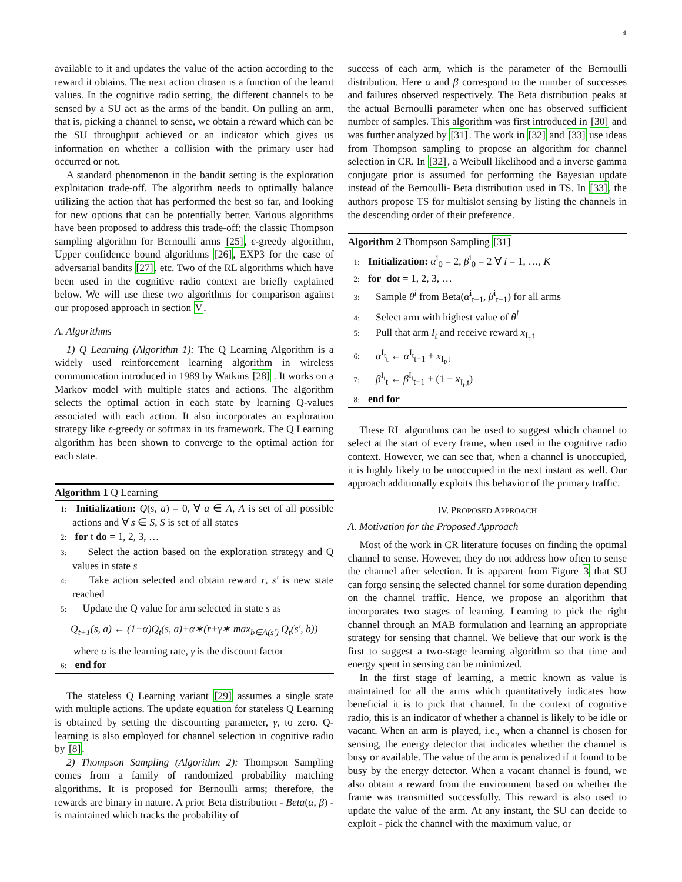4
available to it and updates the value of the action according to the reward it obtains. The next action chosen is a function of the learnt values. In the cognitive radio setting, the different channels to be sensed by a SU act as the arms of the bandit. On pulling an arm, that is, picking a channel to sense, we obtain a reward which can be the SU throughput achieved or an indicator which gives us information on whether a collision with the primary user had occurred or not.
A standard phenomenon in the bandit setting is the exploration exploitation trade-off. The algorithm needs to optimally balance utilizing the action that has performed the best so far, and looking for new options that can be potentially better. Various algorithms have been proposed to address this trade-off: the classic Thompson sampling algorithm for Bernoulli arms [25], ϵ-greedy algorithm, Upper confidence bound algorithms [26], EXP3 for the case of adversarial bandits [27], etc. Two of the RL algorithms which have been used in the cognitive radio context are briefly explained below. We will use these two algorithms for comparison against our proposed approach in section V.
A. Algorithms
1) Q Learning (Algorithm 1): The Q Learning Algorithm is a widely used reinforcement learning algorithm in wireless communication introduced in 1989 by Watkins [28] . It works on a Markov model with multiple states and actions. The algorithm selects the optimal action in each state by learning Q-values associated with each action. It also incorporates an exploration strategy like ϵ-greedy or softmax in its framework. The Q Learning algorithm has been shown to converge to the optimal action for each state.
Algorithm 1 Q Learning
1: Initialization: Q(s, a) = 0, ∀ a ∈ A, A is set of all possible actions and ∀ s ∈ S, S is set of all states
2: for t do = 1, 2, 3, …
3: Select the action based on the exploration strategy and Q values in state s
4: Take action selected and obtain reward r, s′ is new state reached
5: Update the Q value for arm selected in state s as
Q<sub>t+1</sub>(s, a) ← (1−α)Q<sub>t</sub>(s, a)+α∗(r+γ∗ max<sub>b∈A(s′)</sub> Q<sub>t</sub>(s′, b))
where α is the learning rate, γ is the discount factor
6: end for
The stateless Q Learning variant [29] assumes a single state with multiple actions. The update equation for stateless Q Learning is obtained by setting the discounting parameter, γ, to zero. Q-learning is also employed for channel selection in cognitive radio by [8].
2) Thompson Sampling (Algorithm 2): Thompson Sampling comes from a family of randomized probability matching algorithms. It is proposed for Bernoulli arms; therefore, the rewards are binary in nature. A prior Beta distribution - Beta(α, β) - is maintained which tracks the probability of
success of each arm, which is the parameter of the Bernoulli distribution. Here α and β correspond to the number of successes and failures observed respectively. The Beta distribution peaks at the actual Bernoulli parameter when one has observed sufficient number of samples. This algorithm was first introduced in [30] and was further analyzed by [31]. The work in [32] and [33] use ideas from Thompson sampling to propose an algorithm for channel selection in CR. In [32], a Weibull likelihood and a inverse gamma conjugate prior is assumed for performing the Bayesian update instead of the Bernoulli- Beta distribution used in TS. In [33], the authors propose TS for multislot sensing by listing the channels in the descending order of their preference.
Algorithm 2 Thompson Sampling [31]
1: Initialization: α<sup>i</sup><sub>0</sub> = 2, β<sup>i</sup><sub>0</sub> = 2 ∀ i = 1, …, K
2: for do t = 1, 2, 3, …
3: Sample θ<sup>i</sup> from Beta(α<sup>i</sup><sub>t−1</sub>, β<sup>i</sup><sub>t−1</sub>) for all arms
4: Select arm with highest value of θ<sup>i</sup>
5: Pull that arm I<sub>t</sub> and receive reward x<sub>I<sub>t</sub>,t</sub>
6: α<sup>I<sub>t</sub></sup><sub>t</sub> ← α<sup>I<sub>t</sub></sup><sub>t−1</sub> + x<sub>I<sub>t</sub>,t</sub>
7: β<sup>I<sub>t</sub></sup><sub>t</sub> ← β<sup>I<sub>t</sub></sup><sub>t−1</sub> + (1 − x<sub>I<sub>t</sub>,t</sub>)
8: end for
These RL algorithms can be used to suggest which channel to select at the start of every frame, when used in the cognitive radio context. However, we can see that, when a channel is unoccupied, it is highly likely to be unoccupied in the next instant as well. Our approach additionally exploits this behavior of the primary traffic.
IV. PROPOSED APPROACH
A. Motivation for the Proposed Approach
Most of the work in CR literature focuses on finding the optimal channel to sense. However, they do not address how often to sense the channel after selection. It is apparent from Figure 3 that SU can forgo sensing the selected channel for some duration depending on the channel traffic. Hence, we propose an algorithm that incorporates two stages of learning. Learning to pick the right channel through an MAB formulation and learning an appropriate strategy for sensing that channel. We believe that our work is the first to suggest a two-stage learning algorithm so that time and energy spent in sensing can be minimized.
In the first stage of learning, a metric known as value is maintained for all the arms which quantitatively indicates how beneficial it is to pick that channel. In the context of cognitive radio, this is an indicator of whether a channel is likely to be idle or vacant. When an arm is played, i.e., when a channel is chosen for sensing, the energy detector that indicates whether the channel is busy or available. The value of the arm is penalized if it found to be busy by the energy detector. When a vacant channel is found, we also obtain a reward from the environment based on whether the frame was transmitted successfully. This reward is also used to update the value of the arm. At any instant, the SU can decide to exploit - pick the channel with the maximum value, or